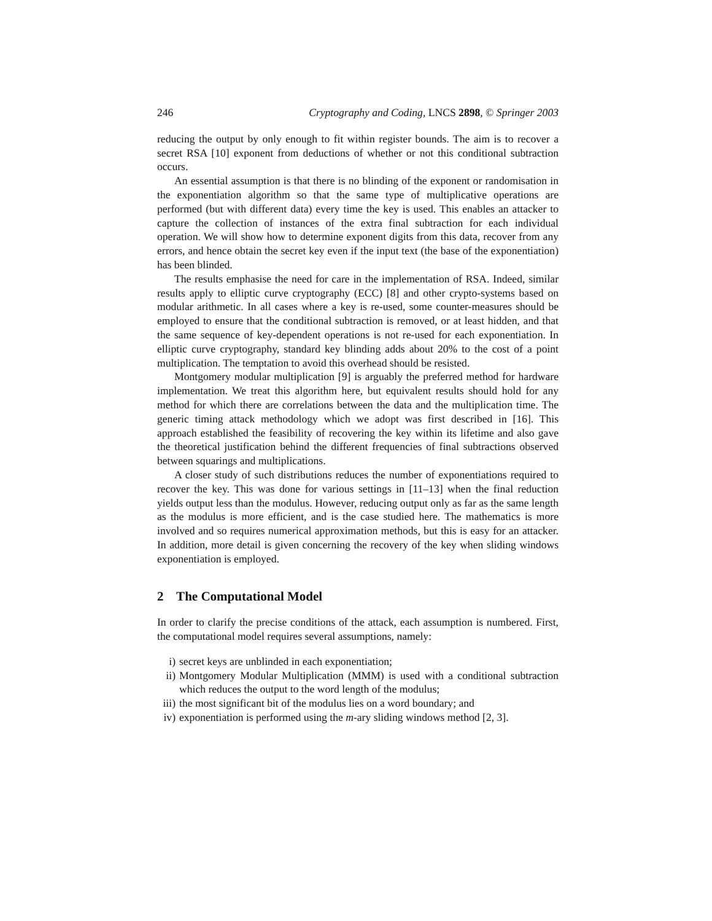246 Cryptography and Coding, LNCS 2898, © Springer 2003
reducing the output by only enough to fit within register bounds. The aim is to recover a secret RSA [10] exponent from deductions of whether or not this conditional subtraction occurs.
An essential assumption is that there is no blinding of the exponent or randomisation in the exponentiation algorithm so that the same type of multiplicative operations are performed (but with different data) every time the key is used. This enables an attacker to capture the collection of instances of the extra final subtraction for each individual operation. We will show how to determine exponent digits from this data, recover from any errors, and hence obtain the secret key even if the input text (the base of the exponentiation) has been blinded.
The results emphasise the need for care in the implementation of RSA. Indeed, similar results apply to elliptic curve cryptography (ECC) [8] and other crypto-systems based on modular arithmetic. In all cases where a key is re-used, some counter-measures should be employed to ensure that the conditional subtraction is removed, or at least hidden, and that the same sequence of key-dependent operations is not re-used for each exponentiation. In elliptic curve cryptography, standard key blinding adds about 20% to the cost of a point multiplication. The temptation to avoid this overhead should be resisted.
Montgomery modular multiplication [9] is arguably the preferred method for hardware implementation. We treat this algorithm here, but equivalent results should hold for any method for which there are correlations between the data and the multiplication time. The generic timing attack methodology which we adopt was first described in [16]. This approach established the feasibility of recovering the key within its lifetime and also gave the theoretical justification behind the different frequencies of final subtractions observed between squarings and multiplications.
A closer study of such distributions reduces the number of exponentiations required to recover the key. This was done for various settings in [11–13] when the final reduction yields output less than the modulus. However, reducing output only as far as the same length as the modulus is more efficient, and is the case studied here. The mathematics is more involved and so requires numerical approximation methods, but this is easy for an attacker. In addition, more detail is given concerning the recovery of the key when sliding windows exponentiation is employed.
2 The Computational Model
In order to clarify the precise conditions of the attack, each assumption is numbered. First, the computational model requires several assumptions, namely:
i) secret keys are unblinded in each exponentiation;
ii) Montgomery Modular Multiplication (MMM) is used with a conditional subtraction which reduces the output to the word length of the modulus;
iii) the most significant bit of the modulus lies on a word boundary; and
iv) exponentiation is performed using the m-ary sliding windows method [2, 3].